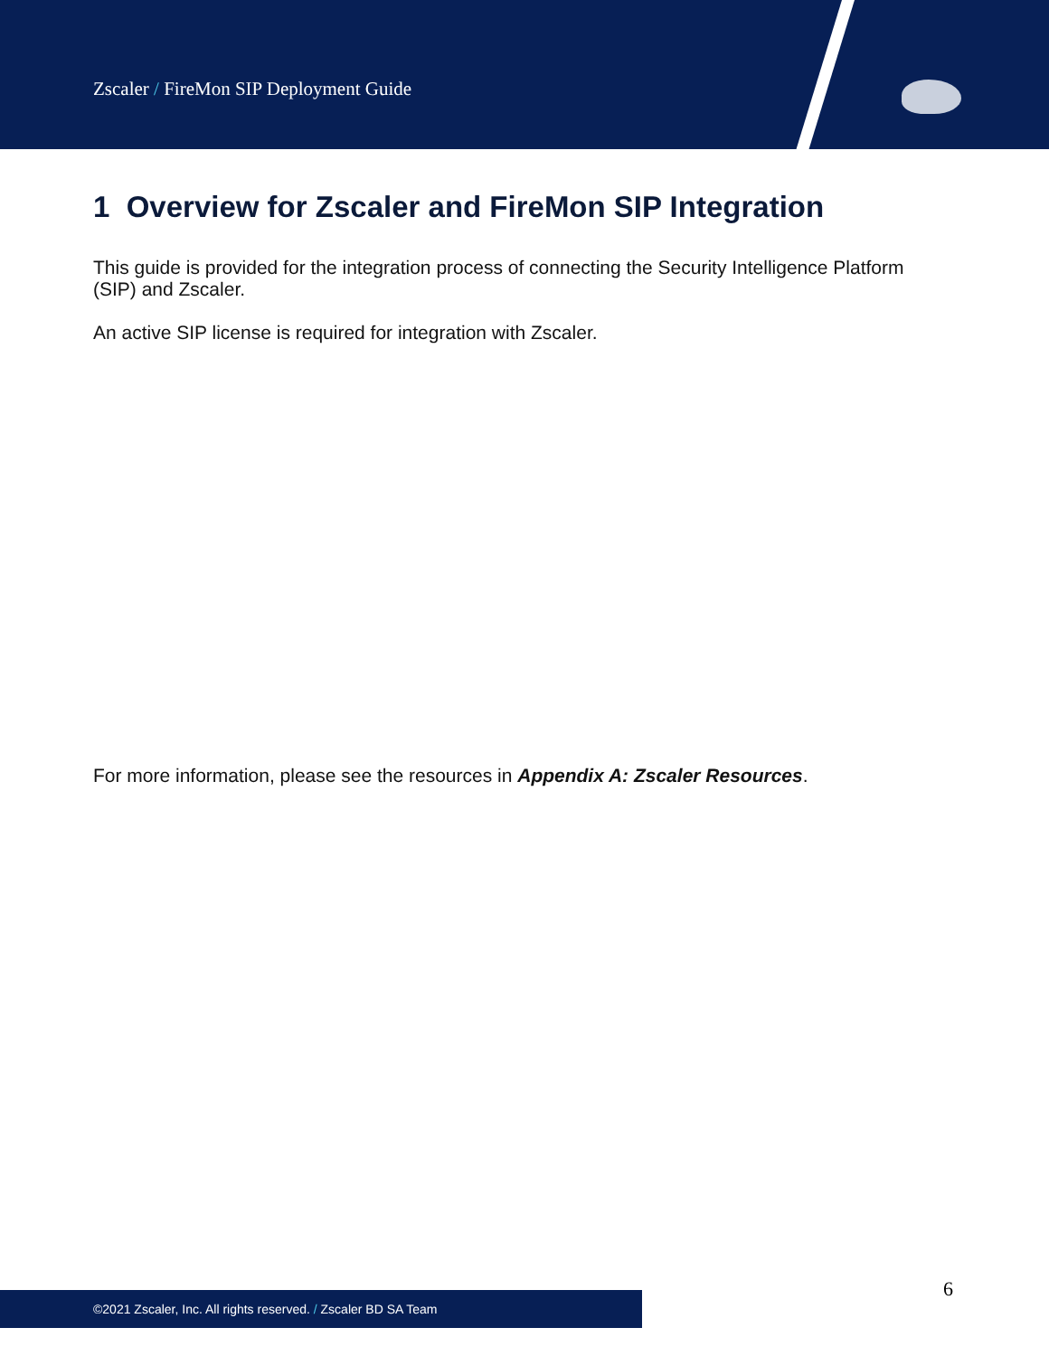Zscaler / FireMon SIP Deployment Guide
1 Overview for Zscaler and FireMon SIP Integration
This guide is provided for the integration process of connecting the Security Intelligence Platform (SIP) and Zscaler.
An active SIP license is required for integration with Zscaler.
For more information, please see the resources in Appendix A: Zscaler Resources.
6
©2021 Zscaler, Inc. All rights reserved. / Zscaler BD SA Team